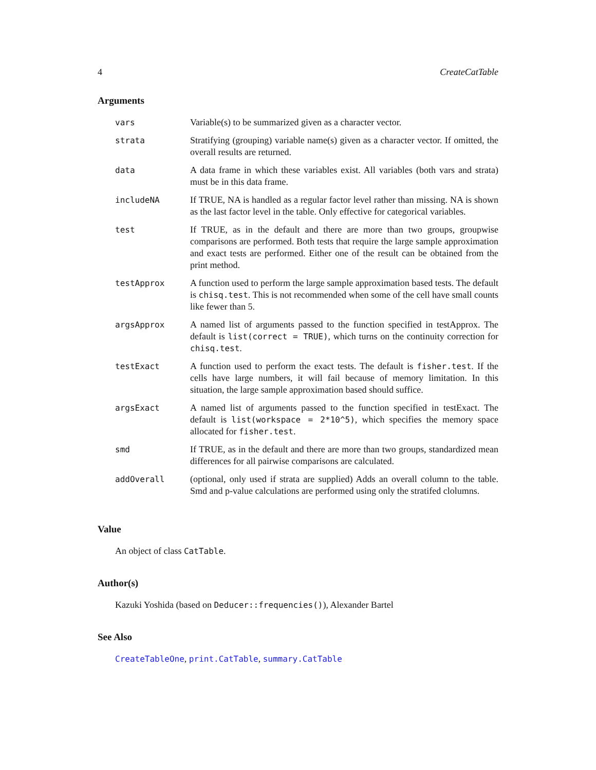4 CreateCatTable
Arguments
| vars | Variable(s) to be summarized given as a character vector. |
| strata | Stratifying (grouping) variable name(s) given as a character vector. If omitted, the overall results are returned. |
| data | A data frame in which these variables exist. All variables (both vars and strata) must be in this data frame. |
| includeNA | If TRUE, NA is handled as a regular factor level rather than missing. NA is shown as the last factor level in the table. Only effective for categorical variables. |
| test | If TRUE, as in the default and there are more than two groups, groupwise comparisons are performed. Both tests that require the large sample approximation and exact tests are performed. Either one of the result can be obtained from the print method. |
| testApprox | A function used to perform the large sample approximation based tests. The default is chisq.test . This is not recommended when some of the cell have small counts like fewer than 5. |
| argsApprox | A named list of arguments passed to the function specified in testApprox. The default is list(correct = TRUE) , which turns on the continuity correction for chisq.test . |
| testExact | A function used to perform the exact tests. The default is fisher.test . If the cells have large numbers, it will fail because of memory limitation. In this situation, the large sample approximation based should suffice. |
| argsExact | A named list of arguments passed to the function specified in testExact. The default is list(workspace = 2*10^5) , which specifies the memory space allocated for fisher.test . |
| smd | If TRUE, as in the default and there are more than two groups, standardized mean differences for all pairwise comparisons are calculated. |
| addOverall | (optional, only used if strata are supplied) Adds an overall column to the table. Smd and p-value calculations are performed using only the stratifed clolumns. |
Value
An object of class CatTable.
Author(s)
Kazuki Yoshida (based on Deducer::frequencies()), Alexander Bartel
See Also
CreateTableOne, print.CatTable, summary.CatTable